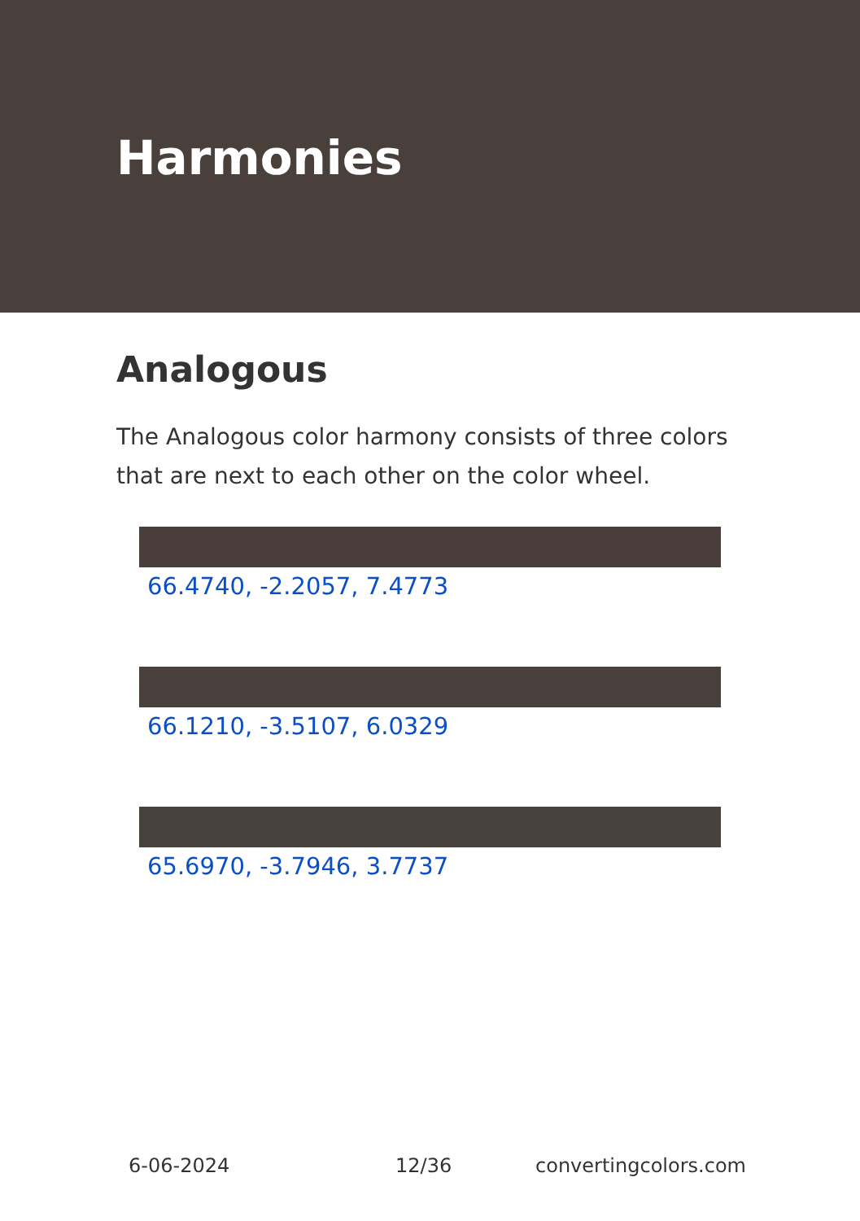Harmonies
Analogous
The Analogous color harmony consists of three colors that are next to each other on the color wheel.
66.4740, -2.2057, 7.4773
66.1210, -3.5107, 6.0329
65.6970, -3.7946, 3.7737
6-06-2024 12/36 convertingcolors.com